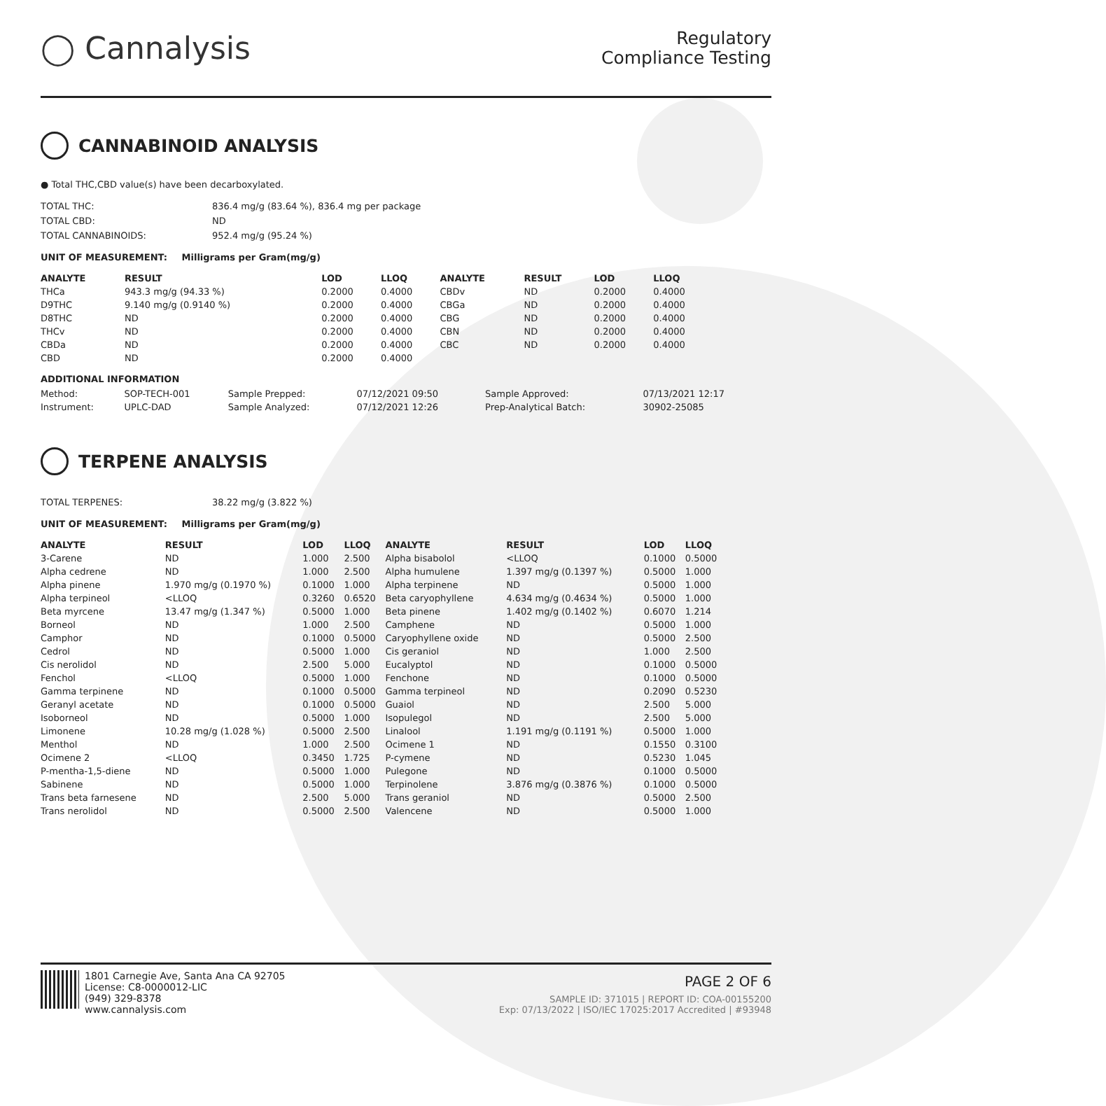◯ Cannalysis
Regulatory
Compliance Testing
CANNABINOID ANALYSIS
● Total THC,CBD value(s) have been decarboxylated.
| TOTAL THC: | 836.4 mg/g (83.64 %), 836.4 mg per package |
| TOTAL CBD: | ND |
| TOTAL CANNABINOIDS: | 952.4 mg/g (95.24 %) |
UNIT OF MEASUREMENT: Milligrams per Gram(mg/g)
| ANALYTE | RESULT | LOD | LLOQ | ANALYTE | RESULT | LOD | LLOQ |
| --- | --- | --- | --- | --- | --- | --- | --- |
| THCa | 943.3 mg/g (94.33 %) | 0.2000 | 0.4000 | CBDv | ND | 0.2000 | 0.4000 |
| D9THC | 9.140 mg/g (0.9140 %) | 0.2000 | 0.4000 | CBGa | ND | 0.2000 | 0.4000 |
| D8THC | ND | 0.2000 | 0.4000 | CBG | ND | 0.2000 | 0.4000 |
| THCv | ND | 0.2000 | 0.4000 | CBN | ND | 0.2000 | 0.4000 |
| CBDa | ND | 0.2000 | 0.4000 | CBC | ND | 0.2000 | 0.4000 |
| CBD | ND | 0.2000 | 0.4000 | | | | |
ADDITIONAL INFORMATION
| Method: | SOP-TECH-001 | Sample Prepped: | 07/12/2021 09:50 | Sample Approved: | 07/13/2021 12:17 |
| Instrument: | UPLC-DAD | Sample Analyzed: | 07/12/2021 12:26 | Prep-Analytical Batch: | 30902-25085 |
TERPENE ANALYSIS
| TOTAL TERPENES: | 38.22 mg/g (3.822 %) |
UNIT OF MEASUREMENT: Milligrams per Gram(mg/g)
| ANALYTE | RESULT | LOD | LLOQ | ANALYTE | RESULT | LOD | LLOQ |
| --- | --- | --- | --- | --- | --- | --- | --- |
| 3-Carene | ND | 1.000 | 2.500 | Alpha bisabolol | <LLOQ | 0.1000 | 0.5000 |
| Alpha cedrene | ND | 1.000 | 2.500 | Alpha humulene | 1.397 mg/g (0.1397 %) | 0.5000 | 1.000 |
| Alpha pinene | 1.970 mg/g (0.1970 %) | 0.1000 | 1.000 | Alpha terpinene | ND | 0.5000 | 1.000 |
| Alpha terpineol | <LLOQ | 0.3260 | 0.6520 | Beta caryophyllene | 4.634 mg/g (0.4634 %) | 0.5000 | 1.000 |
| Beta myrcene | 13.47 mg/g (1.347 %) | 0.5000 | 1.000 | Beta pinene | 1.402 mg/g (0.1402 %) | 0.6070 | 1.214 |
| Borneol | ND | 1.000 | 2.500 | Camphene | ND | 0.5000 | 1.000 |
| Camphor | ND | 0.1000 | 0.5000 | Caryophyllene oxide | ND | 0.5000 | 2.500 |
| Cedrol | ND | 0.5000 | 1.000 | Cis geraniol | ND | 1.000 | 2.500 |
| Cis nerolidol | ND | 2.500 | 5.000 | Eucalyptol | ND | 0.1000 | 0.5000 |
| Fenchol | <LLOQ | 0.5000 | 1.000 | Fenchone | ND | 0.1000 | 0.5000 |
| Gamma terpinene | ND | 0.1000 | 0.5000 | Gamma terpineol | ND | 0.2090 | 0.5230 |
| Geranyl acetate | ND | 0.1000 | 0.5000 | Guaiol | ND | 2.500 | 5.000 |
| Isoborneol | ND | 0.5000 | 1.000 | Isopulegol | ND | 2.500 | 5.000 |
| Limonene | 10.28 mg/g (1.028 %) | 0.5000 | 2.500 | Linalool | 1.191 mg/g (0.1191 %) | 0.5000 | 1.000 |
| Menthol | ND | 1.000 | 2.500 | Ocimene 1 | ND | 0.1550 | 0.3100 |
| Ocimene 2 | <LLOQ | 0.3450 | 1.725 | P-cymene | ND | 0.5230 | 1.045 |
| P-mentha-1,5-diene | ND | 0.5000 | 1.000 | Pulegone | ND | 0.1000 | 0.5000 |
| Sabinene | ND | 0.5000 | 1.000 | Terpinolene | 3.876 mg/g (0.3876 %) | 0.1000 | 0.5000 |
| Trans beta farnesene | ND | 2.500 | 5.000 | Trans geraniol | ND | 0.5000 | 2.500 |
| Trans nerolidol | ND | 0.5000 | 2.500 | Valencene | ND | 0.5000 | 1.000 |
1801 Carnegie Ave, Santa Ana CA 92705
License: C8-0000012-LIC
(949) 329-8378
www.cannalysis.com
PAGE 2 OF 6
SAMPLE ID: 371015 | REPORT ID: COA-00155200
Exp: 07/13/2022 | ISO/IEC 17025:2017 Accredited | #93948